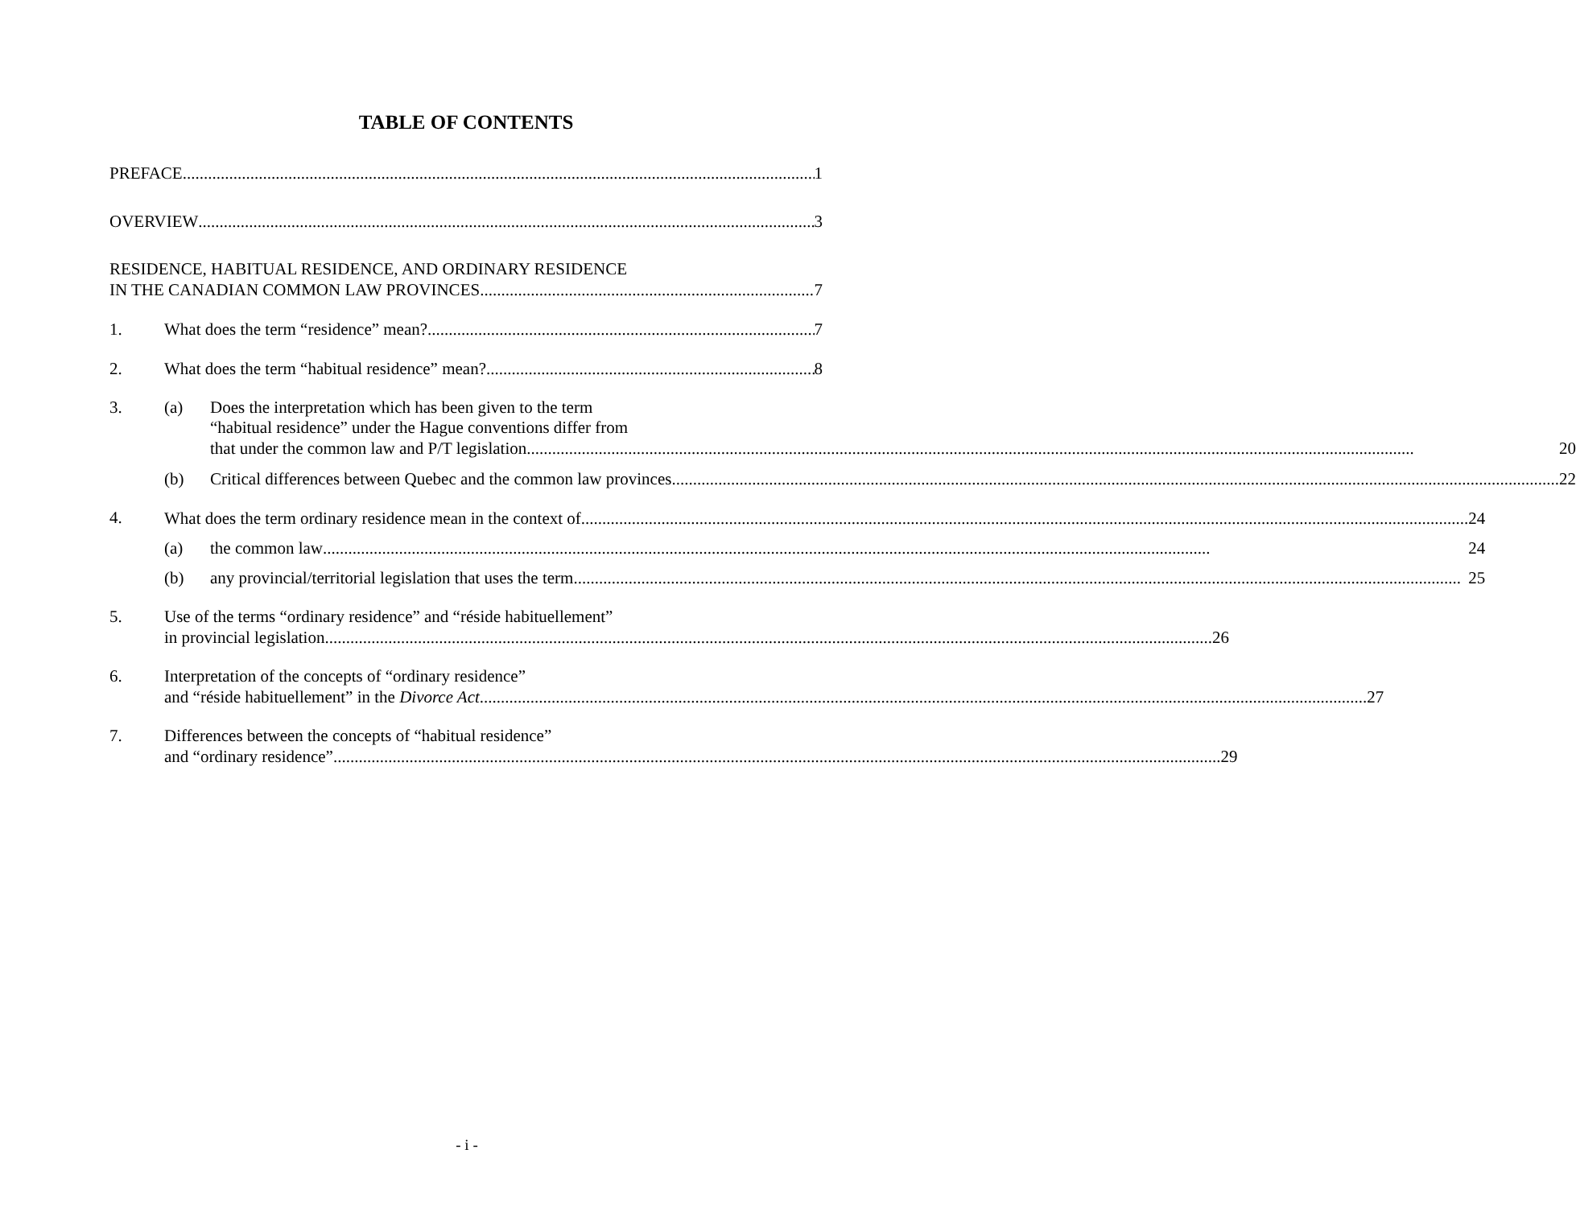TABLE OF CONTENTS
PREFACE 1
OVERVIEW 3
RESIDENCE, HABITUAL RESIDENCE, AND ORDINARY RESIDENCE
IN THE CANADIAN COMMON LAW PROVINCES 7
1. What does the term “residence” mean? 7
2. What does the term “habitual residence” mean? 8
3. (a) Does the interpretation which has been given to the term
“habitual residence” under the Hague conventions differ from
that under the common law and P/T legislation 20
(b) Critical differences between Quebec and the common law provinces 22
4.
What does the term ordinary residence mean in the context of 24
(a) the common law 24
(b) any provincial/territorial legislation that uses the term 25
5. Use of the terms “ordinary residence” and “réside habituellement”
in provincial legislation 26
6. Interpretation of the concepts of “ordinary residence”
and “réside habituellement” in the Divorce Act 27
7. Differences between the concepts of “habitual residence”
and “ordinary residence” 29
- i -